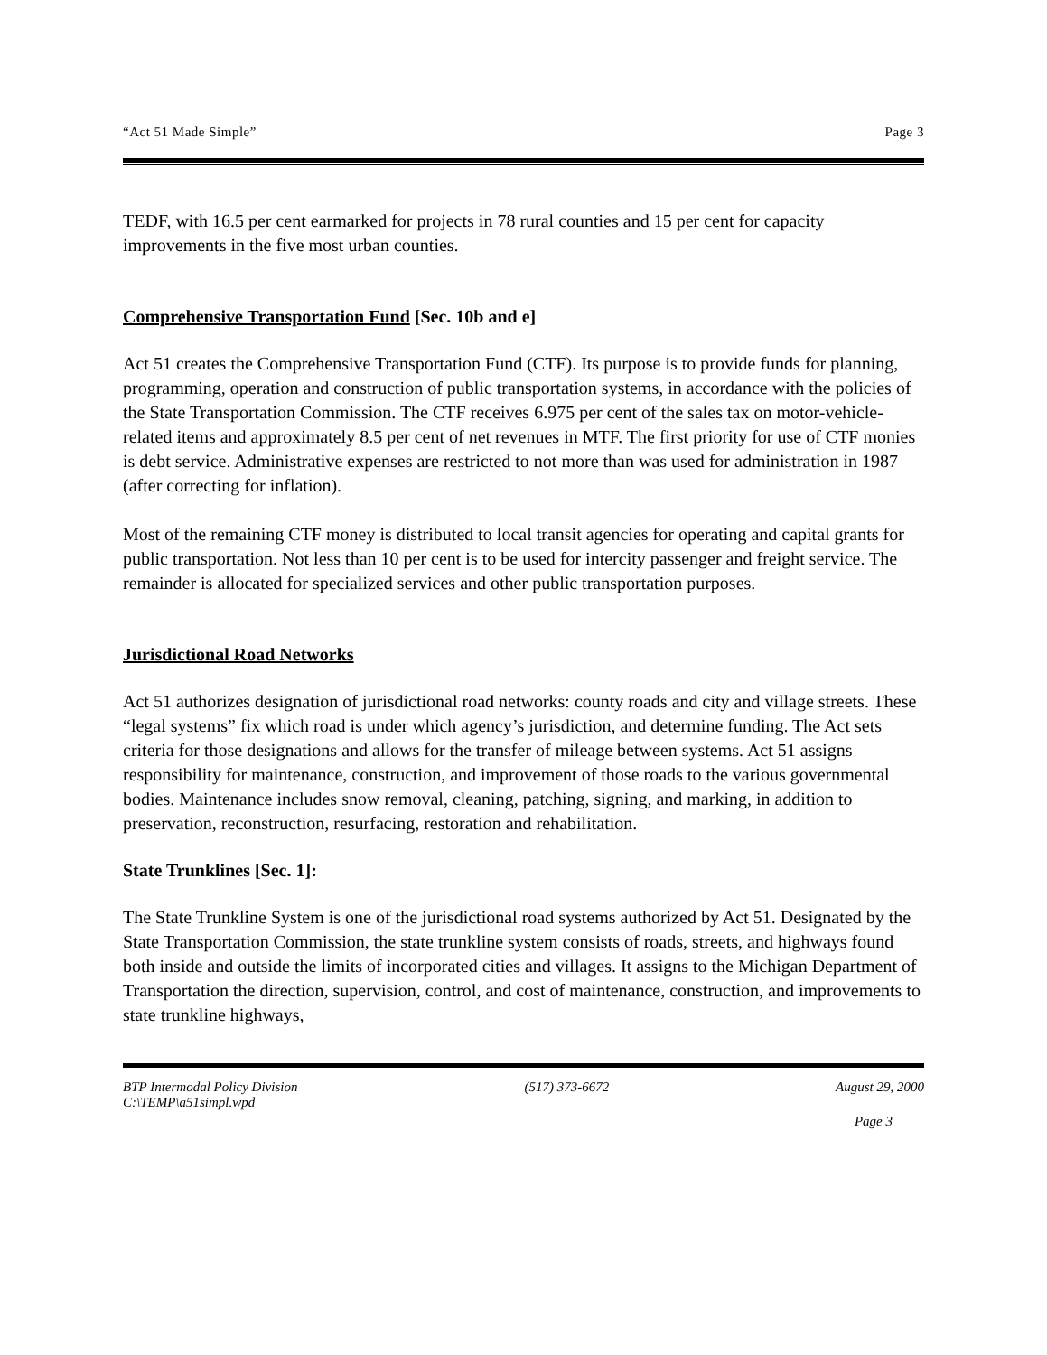“Act 51 Made Simple” Page 3
TEDF, with 16.5 per cent earmarked for projects in 78 rural counties and 15 per cent for capacity improvements in the five most urban counties.
Comprehensive Transportation Fund [Sec. 10b and e]
Act 51 creates the Comprehensive Transportation Fund (CTF). Its purpose is to provide funds for planning, programming, operation and construction of public transportation systems, in accordance with the policies of the State Transportation Commission. The CTF receives 6.975 per cent of the sales tax on motor-vehicle-related items and approximately 8.5 per cent of net revenues in MTF. The first priority for use of CTF monies is debt service. Administrative expenses are restricted to not more than was used for administration in 1987 (after correcting for inflation).
Most of the remaining CTF money is distributed to local transit agencies for operating and capital grants for public transportation. Not less than 10 per cent is to be used for intercity passenger and freight service. The remainder is allocated for specialized services and other public transportation purposes.
Jurisdictional Road Networks
Act 51 authorizes designation of jurisdictional road networks: county roads and city and village streets. These “legal systems” fix which road is under which agency’s jurisdiction, and determine funding. The Act sets criteria for those designations and allows for the transfer of mileage between systems. Act 51 assigns responsibility for maintenance, construction, and improvement of those roads to the various governmental bodies. Maintenance includes snow removal, cleaning, patching, signing, and marking, in addition to preservation, reconstruction, resurfacing, restoration and rehabilitation.
State Trunklines [Sec. 1]:
The State Trunkline System is one of the jurisdictional road systems authorized by Act 51. Designated by the State Transportation Commission, the state trunkline system consists of roads, streets, and highways found both inside and outside the limits of incorporated cities and villages. It assigns to the Michigan Department of Transportation the direction, supervision, control, and cost of maintenance, construction, and improvements to state trunkline highways,
BTP Intermodal Policy Division
C:\TEMP\a51simpl.wpd (517) 373-6672 August 29, 2000
Page 3